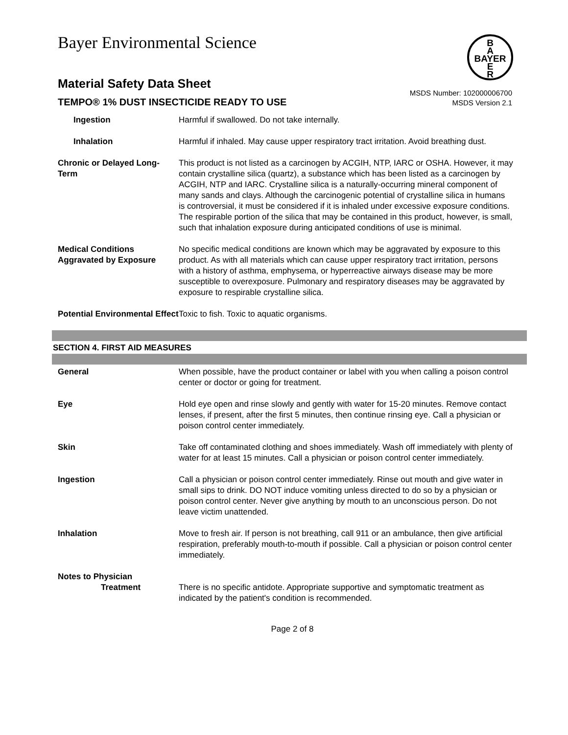Bayer Environmental Science
B
A
BAYER
E
R
Material Safety Data Sheet
TEMPO® 1% DUST INSECTICIDE READY TO USE
MSDS Number: 102000006700
MSDS Version 2.1
| Ingestion | Harmful if swallowed. Do not take internally. |
| Inhalation | Harmful if inhaled. May cause upper respiratory tract irritation. Avoid breathing dust. |
| Chronic or Delayed Long-Term | This product is not listed as a carcinogen by ACGIH, NTP, IARC or OSHA. However, it may contain crystalline silica (quartz), a substance which has been listed as a carcinogen by ACGIH, NTP and IARC. Crystalline silica is a naturally-occurring mineral component of many sands and clays. Although the carcinogenic potential of crystalline silica in humans is controversial, it must be considered if it is inhaled under excessive exposure conditions. The respirable portion of the silica that may be contained in this product, however, is small, such that inhalation exposure during anticipated conditions of use is minimal. |
| Medical Conditions Aggravated by Exposure | No specific medical conditions are known which may be aggravated by exposure to this product. As with all materials which can cause upper respiratory tract irritation, persons with a history of asthma, emphysema, or hyperreactive airways disease may be more susceptible to overexposure. Pulmonary and respiratory diseases may be aggravated by exposure to respirable crystalline silica. |
| Potential Environmental Effect | Toxic to fish. Toxic to aquatic organisms. |
SECTION 4. FIRST AID MEASURES
| General | When possible, have the product container or label with you when calling a poison control center or doctor or going for treatment. |
| Eye | Hold eye open and rinse slowly and gently with water for 15-20 minutes. Remove contact lenses, if present, after the first 5 minutes, then continue rinsing eye. Call a physician or poison control center immediately. |
| Skin | Take off contaminated clothing and shoes immediately. Wash off immediately with plenty of water for at least 15 minutes. Call a physician or poison control center immediately. |
| Ingestion | Call a physician or poison control center immediately. Rinse out mouth and give water in small sips to drink. DO NOT induce vomiting unless directed to do so by a physician or poison control center. Never give anything by mouth to an unconscious person. Do not leave victim unattended. |
| Inhalation | Move to fresh air. If person is not breathing, call 911 or an ambulance, then give artificial respiration, preferably mouth-to-mouth if possible. Call a physician or poison control center immediately. |
| Notes to Physician Treatment | There is no specific antidote. Appropriate supportive and symptomatic treatment as indicated by the patient's condition is recommended. |
Page 2 of 8